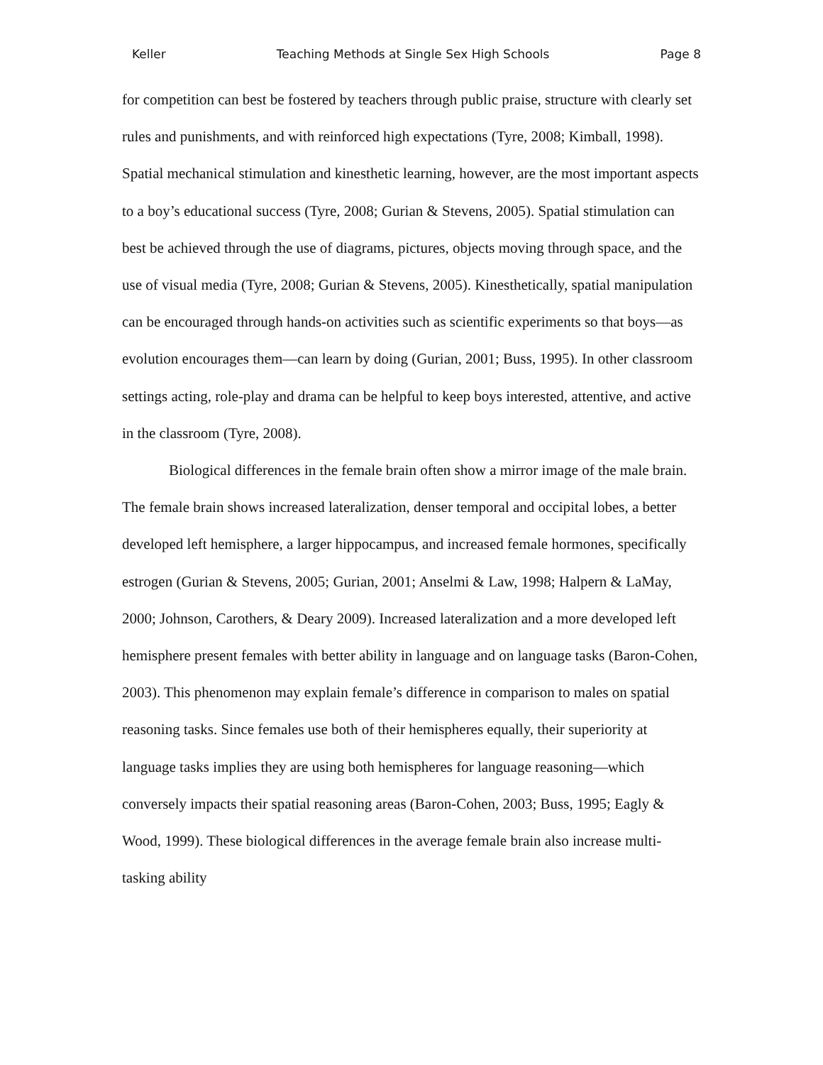Keller Teaching Methods at Single Sex High Schools Page 8
for competition can best be fostered by teachers through public praise, structure with clearly set rules and punishments, and with reinforced high expectations (Tyre, 2008; Kimball, 1998). Spatial mechanical stimulation and kinesthetic learning, however, are the most important aspects to a boy’s educational success (Tyre, 2008; Gurian & Stevens, 2005). Spatial stimulation can best be achieved through the use of diagrams, pictures, objects moving through space, and the use of visual media (Tyre, 2008; Gurian & Stevens, 2005). Kinesthetically, spatial manipulation can be encouraged through hands-on activities such as scientific experiments so that boys—as evolution encourages them—can learn by doing (Gurian, 2001; Buss, 1995). In other classroom settings acting, role-play and drama can be helpful to keep boys interested, attentive, and active in the classroom (Tyre, 2008).
Biological differences in the female brain often show a mirror image of the male brain. The female brain shows increased lateralization, denser temporal and occipital lobes, a better developed left hemisphere, a larger hippocampus, and increased female hormones, specifically estrogen (Gurian & Stevens, 2005; Gurian, 2001; Anselmi & Law, 1998; Halpern & LaMay, 2000; Johnson, Carothers, & Deary 2009). Increased lateralization and a more developed left hemisphere present females with better ability in language and on language tasks (Baron-Cohen, 2003). This phenomenon may explain female’s difference in comparison to males on spatial reasoning tasks. Since females use both of their hemispheres equally, their superiority at language tasks implies they are using both hemispheres for language reasoning—which conversely impacts their spatial reasoning areas (Baron-Cohen, 2003; Buss, 1995; Eagly & Wood, 1999). These biological differences in the average female brain also increase multi-tasking ability